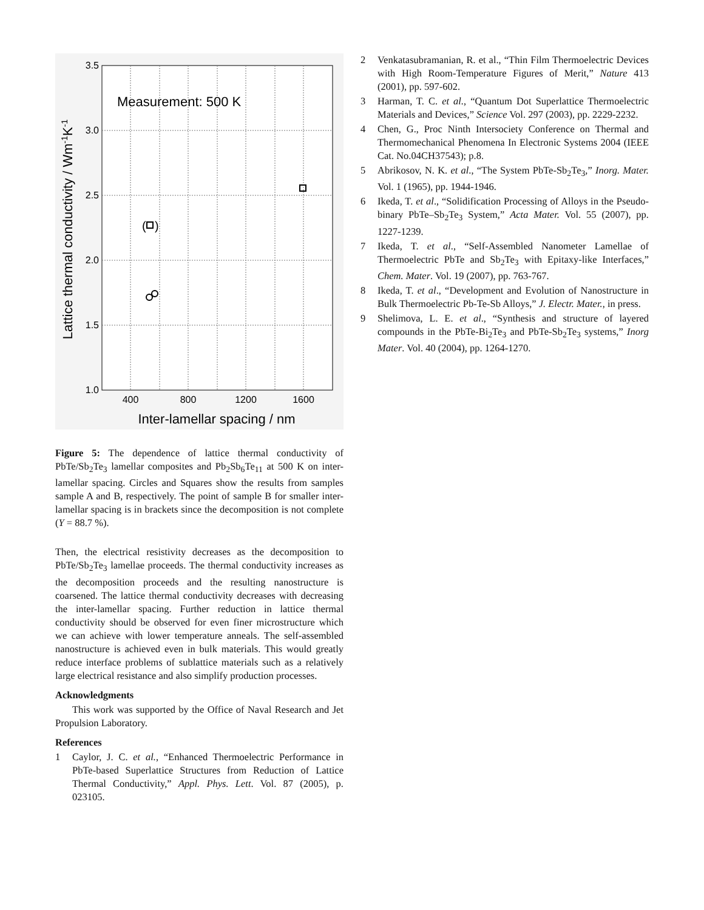3.5
3.0
2.5
2.0
1.5
1.0
400
800
1200
1600
Inter-lamellar spacing / nm
Lattice thermal conductivity / Wm-1K-1
Measurement: 500 K
(
)
Figure 5: The dependence of lattice thermal conductivity of PbTe/Sb<sub>2</sub>Te<sub>3</sub> lamellar composites and Pb<sub>2</sub>Sb<sub>6</sub>Te<sub>11</sub> at 500 K on inter-lamellar spacing. Circles and Squares show the results from samples sample A and B, respectively. The point of sample B for smaller inter-lamellar spacing is in brackets since the decomposition is not complete (Y = 88.7 %).
Then, the electrical resistivity decreases as the decomposition to PbTe/Sb<sub>2</sub>Te<sub>3</sub> lamellae proceeds. The thermal conductivity increases as the decomposition proceeds and the resulting nanostructure is coarsened. The lattice thermal conductivity decreases with decreasing the inter-lamellar spacing. Further reduction in lattice thermal conductivity should be observed for even finer microstructure which we can achieve with lower temperature anneals. The self-assembled nanostructure is achieved even in bulk materials. This would greatly reduce interface problems of sublattice materials such as a relatively large electrical resistance and also simplify production processes.
Acknowledgments
This work was supported by the Office of Naval Research and Jet Propulsion Laboratory.
References
1 Caylor, J. C. et al., “Enhanced Thermoelectric Performance in PbTe-based Superlattice Structures from Reduction of Lattice Thermal Conductivity,” Appl. Phys. Lett. Vol. 87 (2005), p. 023105.
2 Venkatasubramanian, R. et al., “Thin Film Thermoelectric Devices with High Room-Temperature Figures of Merit,” Nature 413 (2001), pp. 597-602.
3 Harman, T. C. et al., “Quantum Dot Superlattice Thermoelectric Materials and Devices,” Science Vol. 297 (2003), pp. 2229-2232.
4 Chen, G., Proc Ninth Intersociety Conference on Thermal and Thermomechanical Phenomena In Electronic Systems 2004 (IEEE Cat. No.04CH37543); p.8.
5 Abrikosov, N. K. et al., “The System PbTe-Sb<sub>2</sub>Te<sub>3</sub>,” Inorg. Mater. Vol. 1 (1965), pp. 1944-1946.
6 Ikeda, T. et al., “Solidification Processing of Alloys in the Pseudo-binary PbTe–Sb<sub>2</sub>Te<sub>3</sub> System,” Acta Mater. Vol. 55 (2007), pp. 1227-1239.
7 Ikeda, T. et al., “Self-Assembled Nanometer Lamellae of Thermoelectric PbTe and Sb<sub>2</sub>Te<sub>3</sub> with Epitaxy-like Interfaces,” Chem. Mater. Vol. 19 (2007), pp. 763-767.
8 Ikeda, T. et al., “Development and Evolution of Nanostructure in Bulk Thermoelectric Pb-Te-Sb Alloys,” J. Electr. Mater., in press.
9 Shelimova, L. E. et al., “Synthesis and structure of layered compounds in the PbTe-Bi<sub>2</sub>Te<sub>3</sub> and PbTe-Sb<sub>2</sub>Te<sub>3</sub> systems,” Inorg Mater. Vol. 40 (2004), pp. 1264-1270.